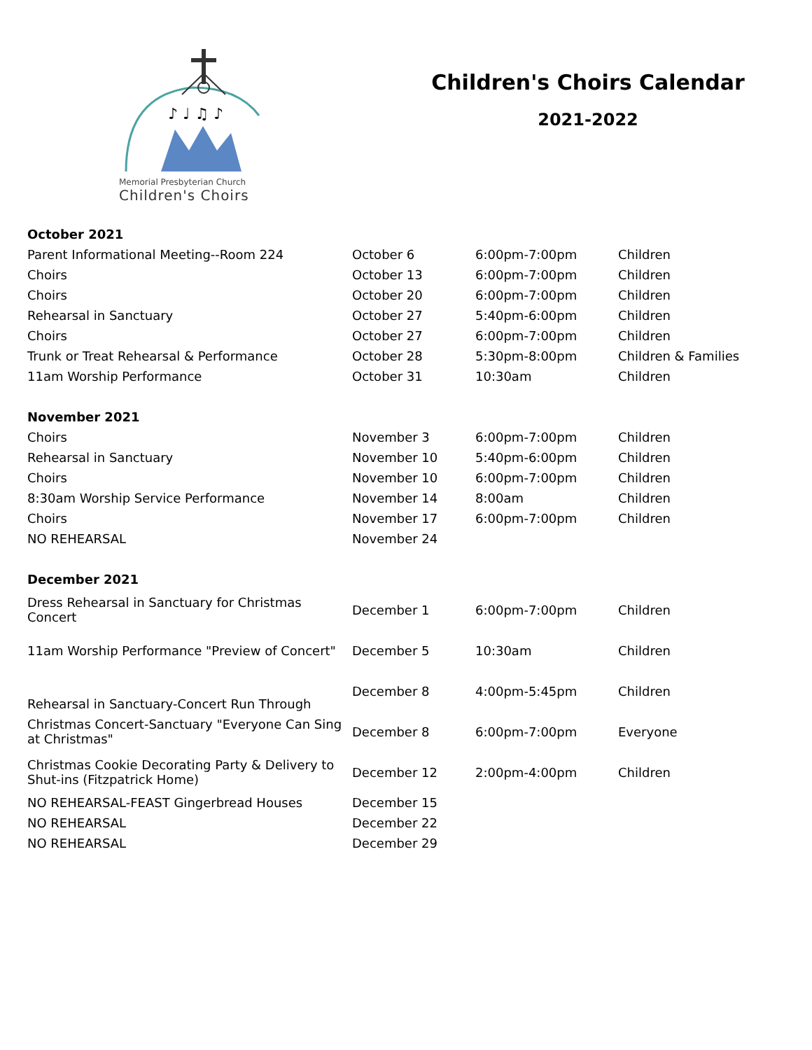♪ ♩ ♫ ♪
Memorial Presbyterian Church
Children's Choirs
Children's Choirs Calendar
2021-2022
| October 2021 | | | |
| --- | --- | --- | --- |
| Parent Informational Meeting--Room 224 | October 6 | 6:00pm-7:00pm | Children |
| Choirs | October 13 | 6:00pm-7:00pm | Children |
| Choirs | October 20 | 6:00pm-7:00pm | Children |
| Rehearsal in Sanctuary | October 27 | 5:40pm-6:00pm | Children |
| Choirs | October 27 | 6:00pm-7:00pm | Children |
| Trunk or Treat Rehearsal & Performance | October 28 | 5:30pm-8:00pm | Children & Families |
| 11am Worship Performance | October 31 | 10:30am | Children |
| November 2021 | | | |
| Choirs | November 3 | 6:00pm-7:00pm | Children |
| Rehearsal in Sanctuary | November 10 | 5:40pm-6:00pm | Children |
| Choirs | November 10 | 6:00pm-7:00pm | Children |
| 8:30am Worship Service Performance | November 14 | 8:00am | Children |
| Choirs | November 17 | 6:00pm-7:00pm | Children |
| NO REHEARSAL | November 24 | | |
| December 2021 | | | |
| Dress Rehearsal in Sanctuary for Christmas Concert | December 1 | 6:00pm-7:00pm | Children |
| 11am Worship Performance "Preview of Concert" | December 5 | 10:30am | Children |
| Rehearsal in Sanctuary-Concert Run Through | December 8 | 4:00pm-5:45pm | Children |
| Christmas Concert-Sanctuary "Everyone Can Sing at Christmas" | December 8 | 6:00pm-7:00pm | Everyone |
| Christmas Cookie Decorating Party & Delivery to Shut-ins (Fitzpatrick Home) | December 12 | 2:00pm-4:00pm | Children |
| NO REHEARSAL-FEAST Gingerbread Houses | December 15 | | |
| NO REHEARSAL | December 22 | | |
| NO REHEARSAL | December 29 | | |